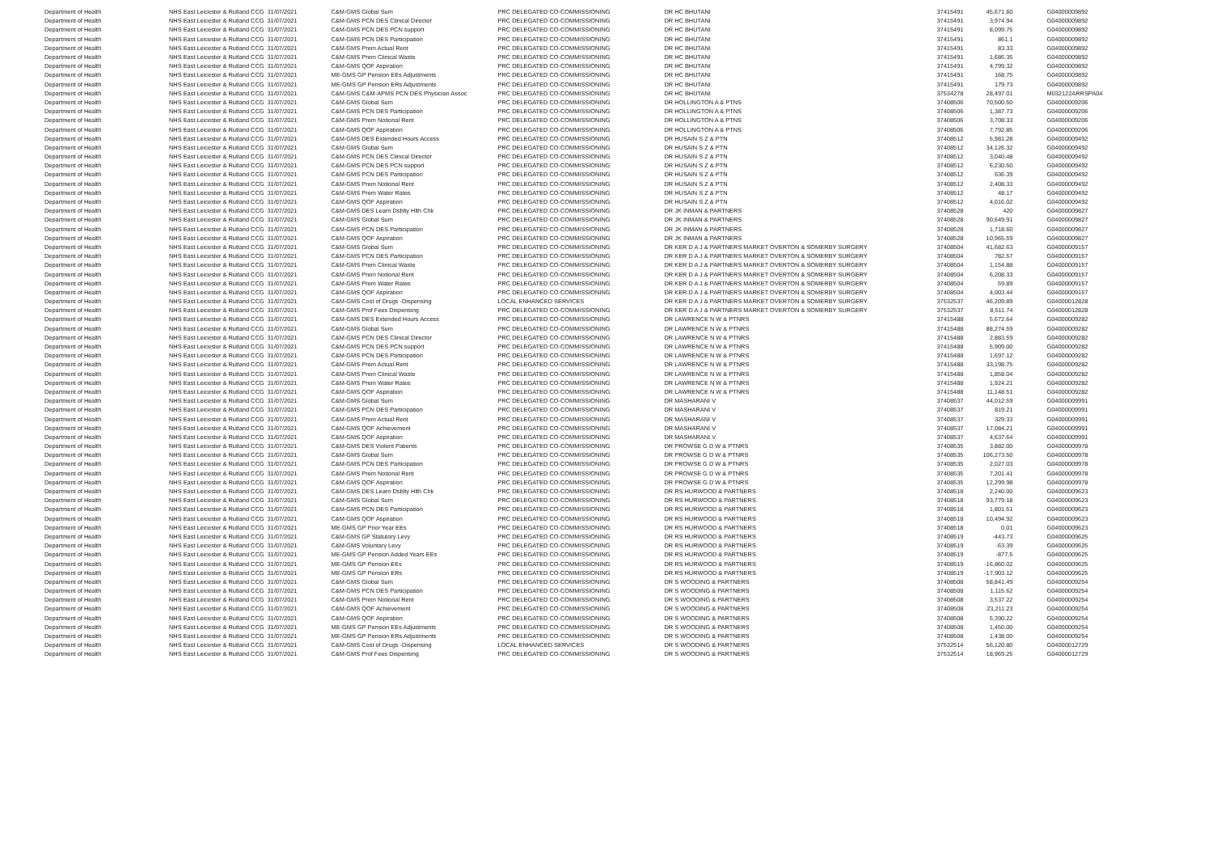| Department of Health | NHS East Leicester & Rutland CCG | 31/07/2021 | C&M-GMS Global Sum | PRC DELEGATED CO-COMMISSIONING | DR HC BHUTANI | 37415491 | 45,671.60 | G04000009892 |
| Department of Health | NHS East Leicester & Rutland CCG | 31/07/2021 | C&M-GMS PCN DES Clinical Director | PRC DELEGATED CO-COMMISSIONING | DR HC BHUTANI | 37415491 | 3,974.94 | G04000009892 |
| Department of Health | NHS East Leicester & Rutland CCG | 31/07/2021 | C&M-GMS PCN DES PCN support | PRC DELEGATED CO-COMMISSIONING | DR HC BHUTANI | 37415491 | 8,099.75 | G04000009892 |
| Department of Health | NHS East Leicester & Rutland CCG | 31/07/2021 | C&M-GMS PCN DES Participation | PRC DELEGATED CO-COMMISSIONING | DR HC BHUTANI | 37415491 | 861.1 | G04000009892 |
| Department of Health | NHS East Leicester & Rutland CCG | 31/07/2021 | C&M-GMS Prem Actual Rent | PRC DELEGATED CO-COMMISSIONING | DR HC BHUTANI | 37415491 | 83.33 | G04000009892 |
| Department of Health | NHS East Leicester & Rutland CCG | 31/07/2021 | C&M-GMS Prem Clinical Waste | PRC DELEGATED CO-COMMISSIONING | DR HC BHUTANI | 37415491 | 1,686.35 | G04000009892 |
| Department of Health | NHS East Leicester & Rutland CCG | 31/07/2021 | C&M-GMS QOF Aspiration | PRC DELEGATED CO-COMMISSIONING | DR HC BHUTANI | 37415491 | 4,799.32 | G04000009892 |
| Department of Health | NHS East Leicester & Rutland CCG | 31/07/2021 | ME-GMS GP Pension EEs Adjustments | PRC DELEGATED CO-COMMISSIONING | DR HC BHUTANI | 37415491 | 168.75 | G04000009892 |
| Department of Health | NHS East Leicester & Rutland CCG | 31/07/2021 | ME-GMS GP Pension ERs Adjustments | PRC DELEGATED CO-COMMISSIONING | DR HC BHUTANI | 37415491 | 179.73 | G04000009892 |
| Department of Health | NHS East Leicester & Rutland CCG | 31/07/2021 | C&M-GMS C&M-APMS PCN DES Physician Assoc | PRC DELEGATED CO-COMMISSIONING | DR HC BHUTANI | 37534278 | 28,497.01 | M032122ARRSPA04 |
| Department of Health | NHS East Leicester & Rutland CCG | 31/07/2021 | C&M-GMS Global Sum | PRC DELEGATED CO-COMMISSIONING | DR HOLLINGTON A & PTNS | 37408506 | 70,500.50 | G04000009206 |
| Department of Health | NHS East Leicester & Rutland CCG | 31/07/2021 | C&M-GMS PCN DES Participation | PRC DELEGATED CO-COMMISSIONING | DR HOLLINGTON A & PTNS | 37408506 | 1,387.73 | G04000009206 |
| Department of Health | NHS East Leicester & Rutland CCG | 31/07/2021 | C&M-GMS Prem Notional Rent | PRC DELEGATED CO-COMMISSIONING | DR HOLLINGTON A & PTNS | 37408506 | 3,708.33 | G04000009206 |
| Department of Health | NHS East Leicester & Rutland CCG | 31/07/2021 | C&M-GMS QOF Aspiration | PRC DELEGATED CO-COMMISSIONING | DR HOLLINGTON A & PTNS | 37408506 | 7,792.85 | G04000009206 |
| Department of Health | NHS East Leicester & Rutland CCG | 31/07/2021 | C&M-GMS DES Extended Hours Access | PRC DELEGATED CO-COMMISSIONING | DR HUSAIN S Z & PTN | 37408512 | 5,981.28 | G04000009492 |
| Department of Health | NHS East Leicester & Rutland CCG | 31/07/2021 | C&M-GMS Global Sum | PRC DELEGATED CO-COMMISSIONING | DR HUSAIN S Z & PTN | 37408512 | 34,126.32 | G04000009492 |
| Department of Health | NHS East Leicester & Rutland CCG | 31/07/2021 | C&M-GMS PCN DES Clinical Director | PRC DELEGATED CO-COMMISSIONING | DR HUSAIN S Z & PTN | 37408512 | 3,040.48 | G04000009492 |
| Department of Health | NHS East Leicester & Rutland CCG | 31/07/2021 | C&M-GMS PCN DES PCN support | PRC DELEGATED CO-COMMISSIONING | DR HUSAIN S Z & PTN | 37408512 | 6,230.50 | G04000009492 |
| Department of Health | NHS East Leicester & Rutland CCG | 31/07/2021 | C&M-GMS PCN DES Participation | PRC DELEGATED CO-COMMISSIONING | DR HUSAIN S Z & PTN | 37408512 | 636.39 | G04000009492 |
| Department of Health | NHS East Leicester & Rutland CCG | 31/07/2021 | C&M-GMS Prem Notional Rent | PRC DELEGATED CO-COMMISSIONING | DR HUSAIN S Z & PTN | 37408512 | 2,408.33 | G04000009492 |
| Department of Health | NHS East Leicester & Rutland CCG | 31/07/2021 | C&M-GMS Prem Water Rates | PRC DELEGATED CO-COMMISSIONING | DR HUSAIN S Z & PTN | 37408512 | 48.17 | G04000009492 |
| Department of Health | NHS East Leicester & Rutland CCG | 31/07/2021 | C&M-GMS QOF Aspiration | PRC DELEGATED CO-COMMISSIONING | DR HUSAIN S Z & PTN | 37408512 | 4,016.02 | G04000009492 |
| Department of Health | NHS East Leicester & Rutland CCG | 31/07/2021 | C&M-GMS DES Learn Dsblty Hlth Chk | PRC DELEGATED CO-COMMISSIONING | DR JK INMAN & PARTNERS | 37408528 | 420 | G04000009827 |
| Department of Health | NHS East Leicester & Rutland CCG | 31/07/2021 | C&M-GMS Global Sum | PRC DELEGATED CO-COMMISSIONING | DR JK INMAN & PARTNERS | 37408528 | 90,649.91 | G04000009827 |
| Department of Health | NHS East Leicester & Rutland CCG | 31/07/2021 | C&M-GMS PCN DES Participation | PRC DELEGATED CO-COMMISSIONING | DR JK INMAN & PARTNERS | 37408528 | 1,718.60 | G04000009827 |
| Department of Health | NHS East Leicester & Rutland CCG | 31/07/2021 | C&M-GMS QOF Aspiration | PRC DELEGATED CO-COMMISSIONING | DR JK INMAN & PARTNERS | 37408528 | 10,965.59 | G04000009827 |
| Department of Health | NHS East Leicester & Rutland CCG | 31/07/2021 | C&M-GMS Global Sum | PRC DELEGATED CO-COMMISSIONING | DR KER D A J & PARTNERS MARKET OVERTON & SOMERBY SURGERY | 37408504 | 41,682.63 | G04000009157 |
| Department of Health | NHS East Leicester & Rutland CCG | 31/07/2021 | C&M-GMS PCN DES Participation | PRC DELEGATED CO-COMMISSIONING | DR KER D A J & PARTNERS MARKET OVERTON & SOMERBY SURGERY | 37408504 | 782.57 | G04000009157 |
| Department of Health | NHS East Leicester & Rutland CCG | 31/07/2021 | C&M-GMS Prem Clinical Waste | PRC DELEGATED CO-COMMISSIONING | DR KER D A J & PARTNERS MARKET OVERTON & SOMERBY SURGERY | 37408504 | 1,154.88 | G04000009157 |
| Department of Health | NHS East Leicester & Rutland CCG | 31/07/2021 | C&M-GMS Prem Notional Rent | PRC DELEGATED CO-COMMISSIONING | DR KER D A J & PARTNERS MARKET OVERTON & SOMERBY SURGERY | 37408504 | 6,208.33 | G04000009157 |
| Department of Health | NHS East Leicester & Rutland CCG | 31/07/2021 | C&M-GMS Prem Water Rates | PRC DELEGATED CO-COMMISSIONING | DR KER D A J & PARTNERS MARKET OVERTON & SOMERBY SURGERY | 37408504 | 59.89 | G04000009157 |
| Department of Health | NHS East Leicester & Rutland CCG | 31/07/2021 | C&M-GMS QOF Aspiration | PRC DELEGATED CO-COMMISSIONING | DR KER D A J & PARTNERS MARKET OVERTON & SOMERBY SURGERY | 37408504 | 4,003.44 | G04000009157 |
| Department of Health | NHS East Leicester & Rutland CCG | 31/07/2021 | C&M-GMS Cost of Drugs -Dispensing | LOCAL ENHANCED SERVICES | DR KER D A J & PARTNERS MARKET OVERTON & SOMERBY SURGERY | 37532537 | 46,209.89 | G04000012828 |
| Department of Health | NHS East Leicester & Rutland CCG | 31/07/2021 | C&M-GMS Prof Fees Dispensing | PRC DELEGATED CO-COMMISSIONING | DR KER D A J & PARTNERS MARKET OVERTON & SOMERBY SURGERY | 37532537 | 8,511.74 | G04000012828 |
| Department of Health | NHS East Leicester & Rutland CCG | 31/07/2021 | C&M-GMS DES Extended Hours Access | PRC DELEGATED CO-COMMISSIONING | DR LAWRENCE N W & PTNRS | 37415488 | 5,672.64 | G04000009282 |
| Department of Health | NHS East Leicester & Rutland CCG | 31/07/2021 | C&M-GMS Global Sum | PRC DELEGATED CO-COMMISSIONING | DR LAWRENCE N W & PTNRS | 37415488 | 88,274.59 | G04000009282 |
| Department of Health | NHS East Leicester & Rutland CCG | 31/07/2021 | C&M-GMS PCN DES Clinical Director | PRC DELEGATED CO-COMMISSIONING | DR LAWRENCE N W & PTNRS | 37415488 | 2,883.59 | G04000009282 |
| Department of Health | NHS East Leicester & Rutland CCG | 31/07/2021 | C&M-GMS PCN DES PCN support | PRC DELEGATED CO-COMMISSIONING | DR LAWRENCE N W & PTNRS | 37415488 | 5,909.00 | G04000009282 |
| Department of Health | NHS East Leicester & Rutland CCG | 31/07/2021 | C&M-GMS PCN DES Participation | PRC DELEGATED CO-COMMISSIONING | DR LAWRENCE N W & PTNRS | 37415488 | 1,697.12 | G04000009282 |
| Department of Health | NHS East Leicester & Rutland CCG | 31/07/2021 | C&M-GMS Prem Actual Rent | PRC DELEGATED CO-COMMISSIONING | DR LAWRENCE N W & PTNRS | 37415488 | 33,198.75 | G04000009282 |
| Department of Health | NHS East Leicester & Rutland CCG | 31/07/2021 | C&M-GMS Prem Clinical Waste | PRC DELEGATED CO-COMMISSIONING | DR LAWRENCE N W & PTNRS | 37415488 | 1,858.04 | G04000009282 |
| Department of Health | NHS East Leicester & Rutland CCG | 31/07/2021 | C&M-GMS Prem Water Rates | PRC DELEGATED CO-COMMISSIONING | DR LAWRENCE N W & PTNRS | 37415488 | 1,924.21 | G04000009282 |
| Department of Health | NHS East Leicester & Rutland CCG | 31/07/2021 | C&M-GMS QOF Aspiration | PRC DELEGATED CO-COMMISSIONING | DR LAWRENCE N W & PTNRS | 37415488 | 11,148.51 | G04000009282 |
| Department of Health | NHS East Leicester & Rutland CCG | 31/07/2021 | C&M-GMS Global Sum | PRC DELEGATED CO-COMMISSIONING | DR MASHARANI V | 37408537 | 44,012.59 | G04000009991 |
| Department of Health | NHS East Leicester & Rutland CCG | 31/07/2021 | C&M-GMS PCN DES Participation | PRC DELEGATED CO-COMMISSIONING | DR MASHARANI V | 37408537 | 819.21 | G04000009991 |
| Department of Health | NHS East Leicester & Rutland CCG | 31/07/2021 | C&M-GMS Prem Actual Rent | PRC DELEGATED CO-COMMISSIONING | DR MASHARANI V | 37408537 | 329.33 | G04000009991 |
| Department of Health | NHS East Leicester & Rutland CCG | 31/07/2021 | C&M-GMS QOF Achievement | PRC DELEGATED CO-COMMISSIONING | DR MASHARANI V | 37408537 | 17,084.21 | G04000009991 |
| Department of Health | NHS East Leicester & Rutland CCG | 31/07/2021 | C&M-GMS QOF Aspiration | PRC DELEGATED CO-COMMISSIONING | DR MASHARANI V | 37408537 | 4,637.64 | G04000009991 |
| Department of Health | NHS East Leicester & Rutland CCG | 31/07/2021 | C&M-GMS DES Violent Patients | PRC DELEGATED CO-COMMISSIONING | DR PROWSE G D W & PTNRS | 37408535 | 3,882.00 | G04000009978 |
| Department of Health | NHS East Leicester & Rutland CCG | 31/07/2021 | C&M-GMS Global Sum | PRC DELEGATED CO-COMMISSIONING | DR PROWSE G D W & PTNRS | 37408535 | 106,273.50 | G04000009978 |
| Department of Health | NHS East Leicester & Rutland CCG | 31/07/2021 | C&M-GMS PCN DES Participation | PRC DELEGATED CO-COMMISSIONING | DR PROWSE G D W & PTNRS | 37408535 | 2,027.03 | G04000009978 |
| Department of Health | NHS East Leicester & Rutland CCG | 31/07/2021 | C&M-GMS Prem Notional Rent | PRC DELEGATED CO-COMMISSIONING | DR PROWSE G D W & PTNRS | 37408535 | 7,201.41 | G04000009978 |
| Department of Health | NHS East Leicester & Rutland CCG | 31/07/2021 | C&M-GMS QOF Aspiration | PRC DELEGATED CO-COMMISSIONING | DR PROWSE G D W & PTNRS | 37408535 | 12,299.98 | G04000009978 |
| Department of Health | NHS East Leicester & Rutland CCG | 31/07/2021 | C&M-GMS DES Learn Dsblty Hlth Chk | PRC DELEGATED CO-COMMISSIONING | DR RS HURWOOD & PARTNERS | 37408518 | 2,240.00 | G04000009623 |
| Department of Health | NHS East Leicester & Rutland CCG | 31/07/2021 | C&M-GMS Global Sum | PRC DELEGATED CO-COMMISSIONING | DR RS HURWOOD & PARTNERS | 37408518 | 93,779.18 | G04000009623 |
| Department of Health | NHS East Leicester & Rutland CCG | 31/07/2021 | C&M-GMS PCN DES Participation | PRC DELEGATED CO-COMMISSIONING | DR RS HURWOOD & PARTNERS | 37408518 | 1,801.51 | G04000009623 |
| Department of Health | NHS East Leicester & Rutland CCG | 31/07/2021 | C&M-GMS QOF Aspiration | PRC DELEGATED CO-COMMISSIONING | DR RS HURWOOD & PARTNERS | 37408518 | 10,494.92 | G04000009623 |
| Department of Health | NHS East Leicester & Rutland CCG | 31/07/2021 | ME-GMS GP Prior Year EEs | PRC DELEGATED CO-COMMISSIONING | DR RS HURWOOD & PARTNERS | 37408518 | 0.01 | G04000009623 |
| Department of Health | NHS East Leicester & Rutland CCG | 31/07/2021 | C&M-GMS GP Statutory Levy | PRC DELEGATED CO-COMMISSIONING | DR RS HURWOOD & PARTNERS | 37408519 | -443.73 | G04000009625 |
| Department of Health | NHS East Leicester & Rutland CCG | 31/07/2021 | C&M-GMS Voluntary Levy | PRC DELEGATED CO-COMMISSIONING | DR RS HURWOOD & PARTNERS | 37408519 | -63.39 | G04000009625 |
| Department of Health | NHS East Leicester & Rutland CCG | 31/07/2021 | ME-GMS GP Pension Added Years EEs | PRC DELEGATED CO-COMMISSIONING | DR RS HURWOOD & PARTNERS | 37408519 | -877.5 | G04000009625 |
| Department of Health | NHS East Leicester & Rutland CCG | 31/07/2021 | ME-GMS GP Pension EEs | PRC DELEGATED CO-COMMISSIONING | DR RS HURWOOD & PARTNERS | 37408519 | -16,860.02 | G04000009625 |
| Department of Health | NHS East Leicester & Rutland CCG | 31/07/2021 | ME-GMS GP Pension ERs | PRC DELEGATED CO-COMMISSIONING | DR RS HURWOOD & PARTNERS | 37408519 | -17,903.12 | G04000009625 |
| Department of Health | NHS East Leicester & Rutland CCG | 31/07/2021 | C&M-GMS Global Sum | PRC DELEGATED CO-COMMISSIONING | DR S WOODING & PARTNERS | 37408508 | 58,841.49 | G04000009254 |
| Department of Health | NHS East Leicester & Rutland CCG | 31/07/2021 | C&M-GMS PCN DES Participation | PRC DELEGATED CO-COMMISSIONING | DR S WOODING & PARTNERS | 37408508 | 1,115.62 | G04000009254 |
| Department of Health | NHS East Leicester & Rutland CCG | 31/07/2021 | C&M-GMS Prem Notional Rent | PRC DELEGATED CO-COMMISSIONING | DR S WOODING & PARTNERS | 37408508 | 3,537.22 | G04000009254 |
| Department of Health | NHS East Leicester & Rutland CCG | 31/07/2021 | C&M-GMS QOF Achievement | PRC DELEGATED CO-COMMISSIONING | DR S WOODING & PARTNERS | 37408508 | 23,211.23 | G04000009254 |
| Department of Health | NHS East Leicester & Rutland CCG | 31/07/2021 | C&M-GMS QOF Aspiration | PRC DELEGATED CO-COMMISSIONING | DR S WOODING & PARTNERS | 37408508 | 5,390.22 | G04000009254 |
| Department of Health | NHS East Leicester & Rutland CCG | 31/07/2021 | ME-GMS GP Pension EEs Adjustments | PRC DELEGATED CO-COMMISSIONING | DR S WOODING & PARTNERS | 37408508 | 1,450.00 | G04000009254 |
| Department of Health | NHS East Leicester & Rutland CCG | 31/07/2021 | ME-GMS GP Pension ERs Adjustments | PRC DELEGATED CO-COMMISSIONING | DR S WOODING & PARTNERS | 37408508 | 1,438.00 | G04000009254 |
| Department of Health | NHS East Leicester & Rutland CCG | 31/07/2021 | C&M-GMS Cost of Drugs -Dispensing | LOCAL ENHANCED SERVICES | DR S WOODING & PARTNERS | 37532514 | 56,120.80 | G04000012729 |
| Department of Health | NHS East Leicester & Rutland CCG | 31/07/2021 | C&M-GMS Prof Fees Dispensing | PRC DELEGATED CO-COMMISSIONING | DR S WOODING & PARTNERS | 37532514 | 18,969.25 | G04000012729 |